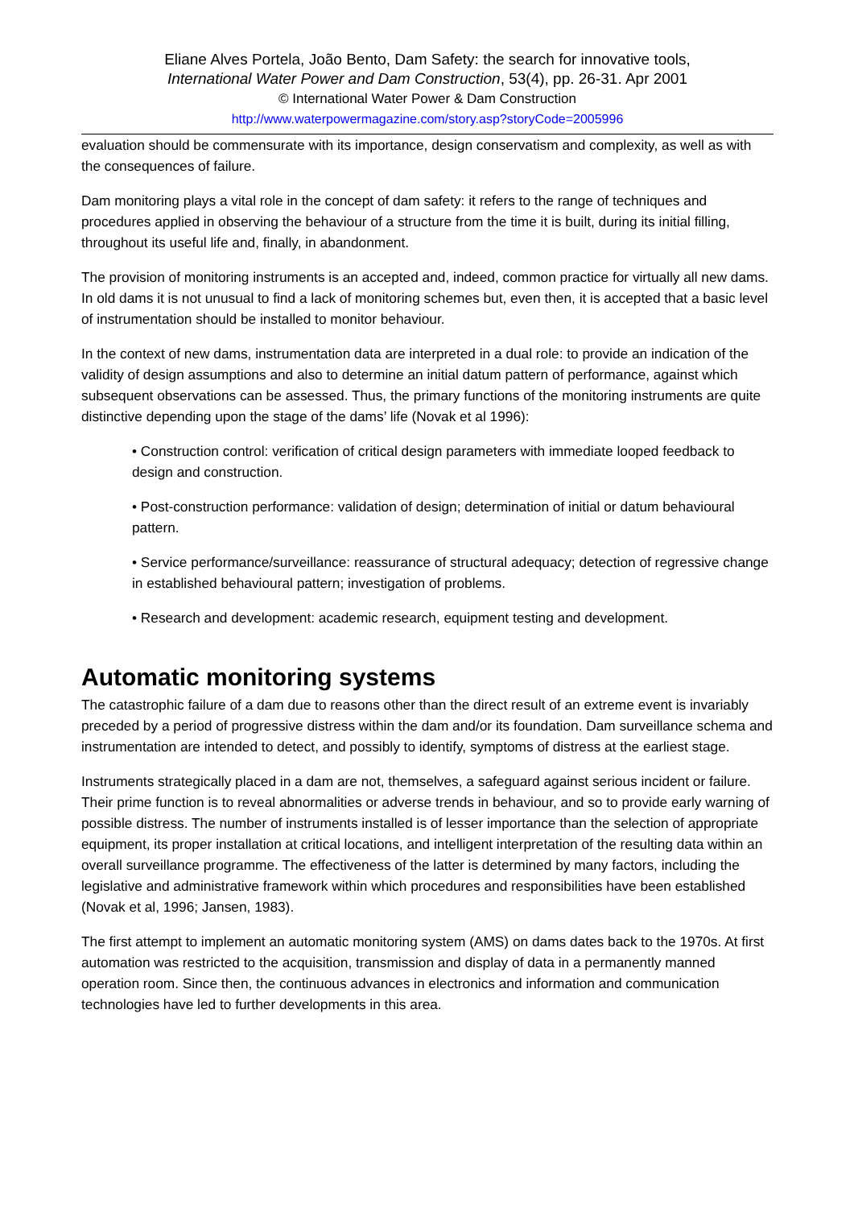Eliane Alves Portela, João Bento, Dam Safety: the search for innovative tools,
International Water Power and Dam Construction, 53(4), pp. 26-31. Apr 2001
© International Water Power & Dam Construction
http://www.waterpowermagazine.com/story.asp?storyCode=2005996
evaluation should be commensurate with its importance, design conservatism and complexity, as well as with the consequences of failure.
Dam monitoring plays a vital role in the concept of dam safety: it refers to the range of techniques and procedures applied in observing the behaviour of a structure from the time it is built, during its initial filling, throughout its useful life and, finally, in abandonment.
The provision of monitoring instruments is an accepted and, indeed, common practice for virtually all new dams. In old dams it is not unusual to find a lack of monitoring schemes but, even then, it is accepted that a basic level of instrumentation should be installed to monitor behaviour.
In the context of new dams, instrumentation data are interpreted in a dual role: to provide an indication of the validity of design assumptions and also to determine an initial datum pattern of performance, against which subsequent observations can be assessed. Thus, the primary functions of the monitoring instruments are quite distinctive depending upon the stage of the dams’ life (Novak et al 1996):
• Construction control: verification of critical design parameters with immediate looped feedback to design and construction.
• Post-construction performance: validation of design; determination of initial or datum behavioural pattern.
• Service performance/surveillance: reassurance of structural adequacy; detection of regressive change in established behavioural pattern; investigation of problems.
• Research and development: academic research, equipment testing and development.
Automatic monitoring systems
The catastrophic failure of a dam due to reasons other than the direct result of an extreme event is invariably preceded by a period of progressive distress within the dam and/or its foundation. Dam surveillance schema and instrumentation are intended to detect, and possibly to identify, symptoms of distress at the earliest stage.
Instruments strategically placed in a dam are not, themselves, a safeguard against serious incident or failure. Their prime function is to reveal abnormalities or adverse trends in behaviour, and so to provide early warning of possible distress. The number of instruments installed is of lesser importance than the selection of appropriate equipment, its proper installation at critical locations, and intelligent interpretation of the resulting data within an overall surveillance programme. The effectiveness of the latter is determined by many factors, including the legislative and administrative framework within which procedures and responsibilities have been established (Novak et al, 1996; Jansen, 1983).
The first attempt to implement an automatic monitoring system (AMS) on dams dates back to the 1970s. At first automation was restricted to the acquisition, transmission and display of data in a permanently manned operation room. Since then, the continuous advances in electronics and information and communication technologies have led to further developments in this area.